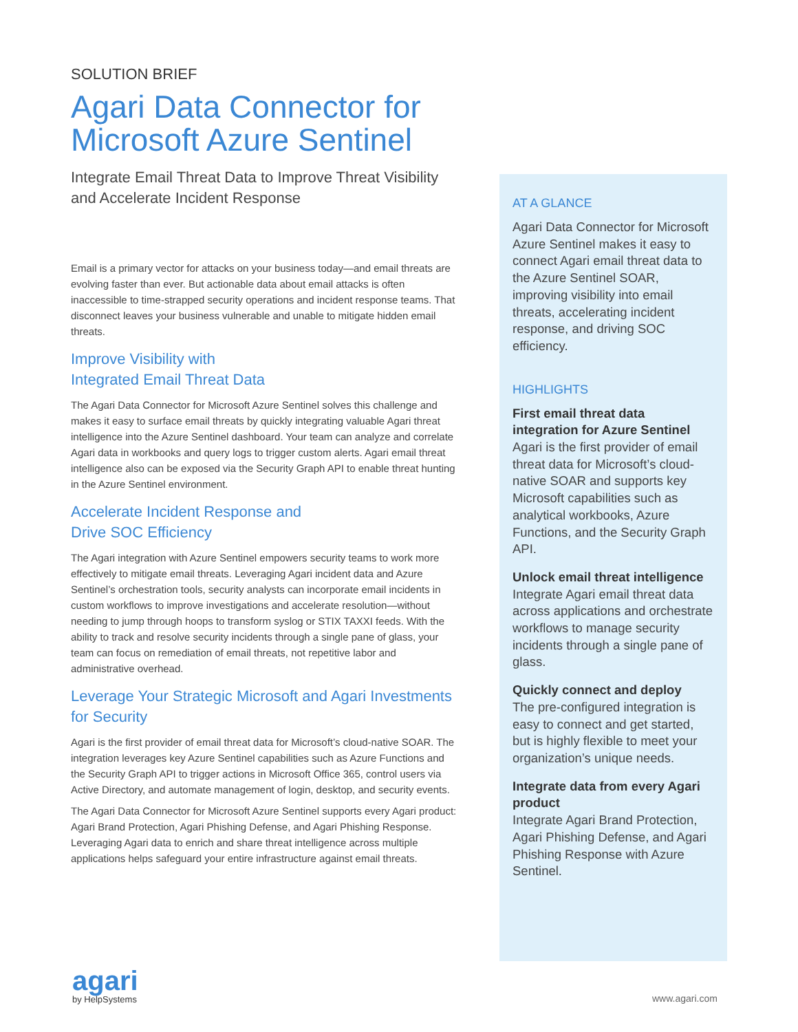SOLUTION BRIEF
Agari Data Connector for Microsoft Azure Sentinel
Integrate Email Threat Data to Improve Threat Visibility and Accelerate Incident Response
Email is a primary vector for attacks on your business today—and email threats are evolving faster than ever. But actionable data about email attacks is often inaccessible to time-strapped security operations and incident response teams. That disconnect leaves your business vulnerable and unable to mitigate hidden email threats.
Improve Visibility with
Integrated Email Threat Data
The Agari Data Connector for Microsoft Azure Sentinel solves this challenge and makes it easy to surface email threats by quickly integrating valuable Agari threat intelligence into the Azure Sentinel dashboard. Your team can analyze and correlate Agari data in workbooks and query logs to trigger custom alerts. Agari email threat intelligence also can be exposed via the Security Graph API to enable threat hunting in the Azure Sentinel environment.
Accelerate Incident Response and
Drive SOC Efficiency
The Agari integration with Azure Sentinel empowers security teams to work more effectively to mitigate email threats. Leveraging Agari incident data and Azure Sentinel’s orchestration tools, security analysts can incorporate email incidents in custom workflows to improve investigations and accelerate resolution—without needing to jump through hoops to transform syslog or STIX TAXXI feeds. With the ability to track and resolve security incidents through a single pane of glass, your team can focus on remediation of email threats, not repetitive labor and administrative overhead.
Leverage Your Strategic Microsoft and Agari Investments for Security
Agari is the first provider of email threat data for Microsoft’s cloud-native SOAR. The integration leverages key Azure Sentinel capabilities such as Azure Functions and the Security Graph API to trigger actions in Microsoft Office 365, control users via Active Directory, and automate management of login, desktop, and security events.
The Agari Data Connector for Microsoft Azure Sentinel supports every Agari product: Agari Brand Protection, Agari Phishing Defense, and Agari Phishing Response. Leveraging Agari data to enrich and share threat intelligence across multiple applications helps safeguard your entire infrastructure against email threats.
AT A GLANCE
Agari Data Connector for Microsoft Azure Sentinel makes it easy to connect Agari email threat data to the Azure Sentinel SOAR, improving visibility into email threats, accelerating incident response, and driving SOC efficiency.
HIGHLIGHTS
First email threat data integration for Azure Sentinel
Agari is the first provider of email threat data for Microsoft’s cloud-native SOAR and supports key Microsoft capabilities such as analytical workbooks, Azure Functions, and the Security Graph API.
Unlock email threat intelligence
Integrate Agari email threat data across applications and orchestrate workflows to manage security incidents through a single pane of glass.
Quickly connect and deploy
The pre-configured integration is easy to connect and get started, but is highly flexible to meet your organization’s unique needs.
Integrate data from every Agari product
Integrate Agari Brand Protection, Agari Phishing Defense, and Agari Phishing Response with Azure Sentinel.
agari
by HelpSystems
www.agari.com